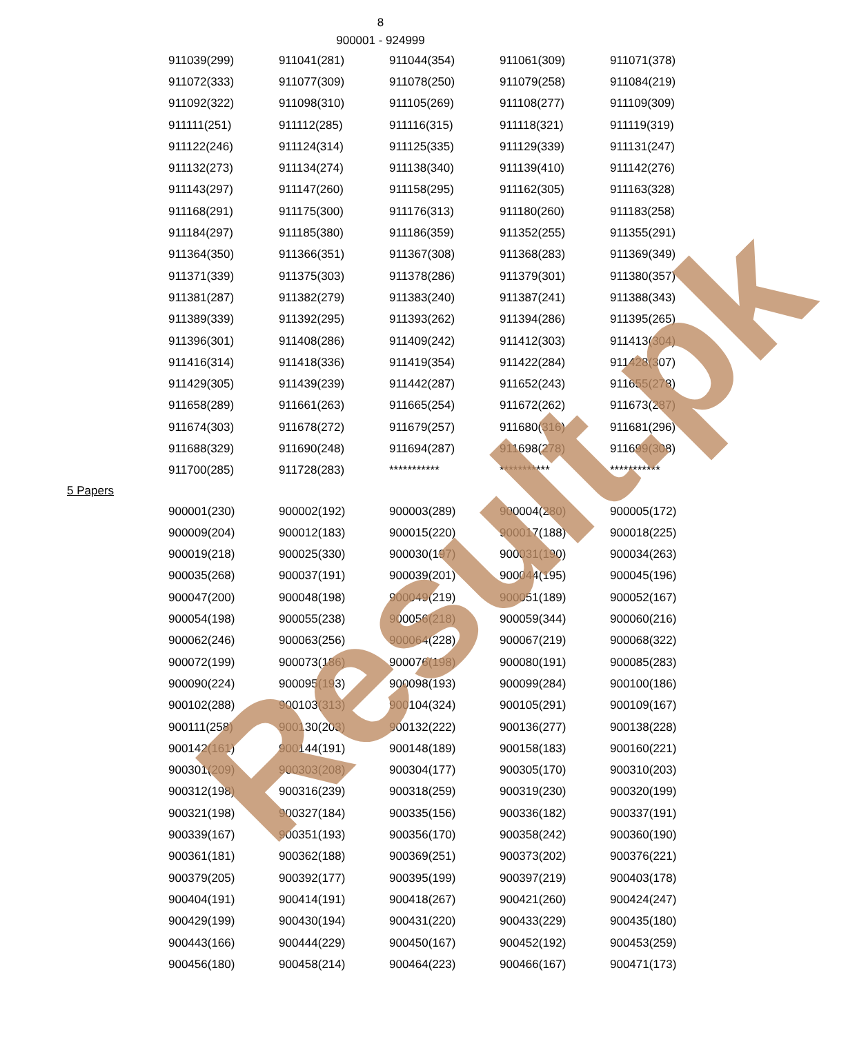8
900001 - 924999
| 911039(299) | 911041(281) | 911044(354) | 911061(309) | 911071(378) |
| 911072(333) | 911077(309) | 911078(250) | 911079(258) | 911084(219) |
| 911092(322) | 911098(310) | 911105(269) | 911108(277) | 911109(309) |
| 911111(251) | 911112(285) | 911116(315) | 911118(321) | 911119(319) |
| 911122(246) | 911124(314) | 911125(335) | 911129(339) | 911131(247) |
| 911132(273) | 911134(274) | 911138(340) | 911139(410) | 911142(276) |
| 911143(297) | 911147(260) | 911158(295) | 911162(305) | 911163(328) |
| 911168(291) | 911175(300) | 911176(313) | 911180(260) | 911183(258) |
| 911184(297) | 911185(380) | 911186(359) | 911352(255) | 911355(291) |
| 911364(350) | 911366(351) | 911367(308) | 911368(283) | 911369(349) |
| 911371(339) | 911375(303) | 911378(286) | 911379(301) | 911380(357) |
| 911381(287) | 911382(279) | 911383(240) | 911387(241) | 911388(343) |
| 911389(339) | 911392(295) | 911393(262) | 911394(286) | 911395(265) |
| 911396(301) | 911408(286) | 911409(242) | 911412(303) | 911413(304) |
| 911416(314) | 911418(336) | 911419(354) | 911422(284) | 911428(307) |
| 911429(305) | 911439(239) | 911442(287) | 911652(243) | 911655(278) |
| 911658(289) | 911661(263) | 911665(254) | 911672(262) | 911673(287) |
| 911674(303) | 911678(272) | 911679(257) | 911680(316) | 911681(296) |
| 911688(329) | 911690(248) | 911694(287) | 911698(278) | 911699(308) |
| 911700(285) | 911728(283) | *********** | *********** | *********** |
5 Papers
| 900001(230) | 900002(192) | 900003(289) | 900004(280) | 900005(172) |
| 900009(204) | 900012(183) | 900015(220) | 900017(188) | 900018(225) |
| 900019(218) | 900025(330) | 900030(197) | 900031(190) | 900034(263) |
| 900035(268) | 900037(191) | 900039(201) | 900044(195) | 900045(196) |
| 900047(200) | 900048(198) | 900049(219) | 900051(189) | 900052(167) |
| 900054(198) | 900055(238) | 900056(218) | 900059(344) | 900060(216) |
| 900062(246) | 900063(256) | 900064(228) | 900067(219) | 900068(322) |
| 900072(199) | 900073(186) | 900076(198) | 900080(191) | 900085(283) |
| 900090(224) | 900095(193) | 900098(193) | 900099(284) | 900100(186) |
| 900102(288) | 900103(313) | 900104(324) | 900105(291) | 900109(167) |
| 900111(258) | 900130(203) | 900132(222) | 900136(277) | 900138(228) |
| 900142(161) | 900144(191) | 900148(189) | 900158(183) | 900160(221) |
| 900301(209) | 900303(208) | 900304(177) | 900305(170) | 900310(203) |
| 900312(198) | 900316(239) | 900318(259) | 900319(230) | 900320(199) |
| 900321(198) | 900327(184) | 900335(156) | 900336(182) | 900337(191) |
| 900339(167) | 900351(193) | 900356(170) | 900358(242) | 900360(190) |
| 900361(181) | 900362(188) | 900369(251) | 900373(202) | 900376(221) |
| 900379(205) | 900392(177) | 900395(199) | 900397(219) | 900403(178) |
| 900404(191) | 900414(191) | 900418(267) | 900421(260) | 900424(247) |
| 900429(199) | 900430(194) | 900431(220) | 900433(229) | 900435(180) |
| 900443(166) | 900444(229) | 900450(167) | 900452(192) | 900453(259) |
| 900456(180) | 900458(214) | 900464(223) | 900466(167) | 900471(173) |
Result.pk